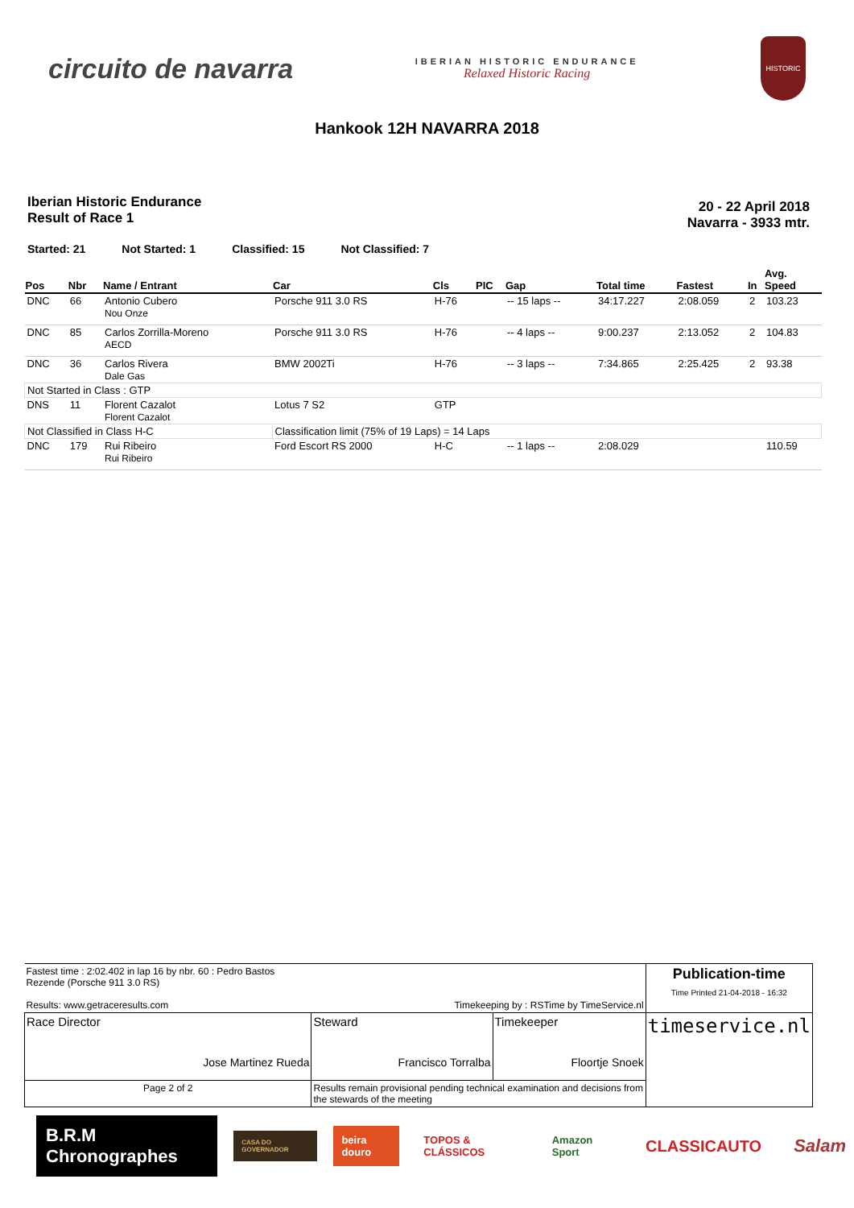circuito de navarra
IBERIAN HISTORIC ENDURANCE
Relaxed Historic Racing
HISTORIC
Hankook 12H NAVARRA 2018
Iberian Historic Endurance
Result of Race 1
20 - 22 April 2018
Navarra - 3933 mtr.
Started: 21 Not Started: 1 Classified: 15 Not Classified: 7
| Pos | Nbr | Name / Entrant | Car | Cls | PIC | Gap | Total time | Fastest | In | Avg. Speed |
| --- | --- | --- | --- | --- | --- | --- | --- | --- | --- | --- |
| DNC | 66 | Antonio Cubero Nou Onze | Porsche 911 3.0 RS | H-76 | | -- 15 laps -- | 34:17.227 | 2:08.059 | 2 | 103.23 |
| DNC | 85 | Carlos Zorrilla-Moreno AECD | Porsche 911 3.0 RS | H-76 | | -- 4 laps -- | 9:00.237 | 2:13.052 | 2 | 104.83 |
| DNC | 36 | Carlos Rivera Dale Gas | BMW 2002Ti | H-76 | | -- 3 laps -- | 7:34.865 | 2:25.425 | 2 | 93.38 |
| Not Started in Class : GTP | | | | | | | | | | |
| DNS | 11 | Florent Cazalot Florent Cazalot | Lotus 7 S2 | GTP | | | | | | |
| Not Classified in Class H-C | | | Classification limit (75% of 19 Laps) = 14 Laps | | | | | | | |
| DNC | 179 | Rui Ribeiro Rui Ribeiro | Ford Escort RS 2000 | H-C | | -- 1 laps -- | 2:08.029 | | | 110.59 |
| Fastest time : 2:02.402 in lap 16 by nbr. 60 : Pedro Bastos Rezende (Porsche 911 3.0 RS) Results: www.getraceresults.com | | Timekeeping by : RSTime by TimeService.nl | | Publication-time Time Printed 21-04-2018 - 16:32 |
| Race Director Jose Martinez Rueda | | Steward Francisco Torralba | Timekeeper Floortje Snoek | timeservice.nl |
| Page 2 of 2 | Results remain provisional pending technical examination and decisions from the stewards of the meeting | | | |
B.R.M Chronographes
CASA DO GOVERNADOR
beira douro TOPOS & CLÁSSICOS Amazon Sport
CLASSICAUTO Salam